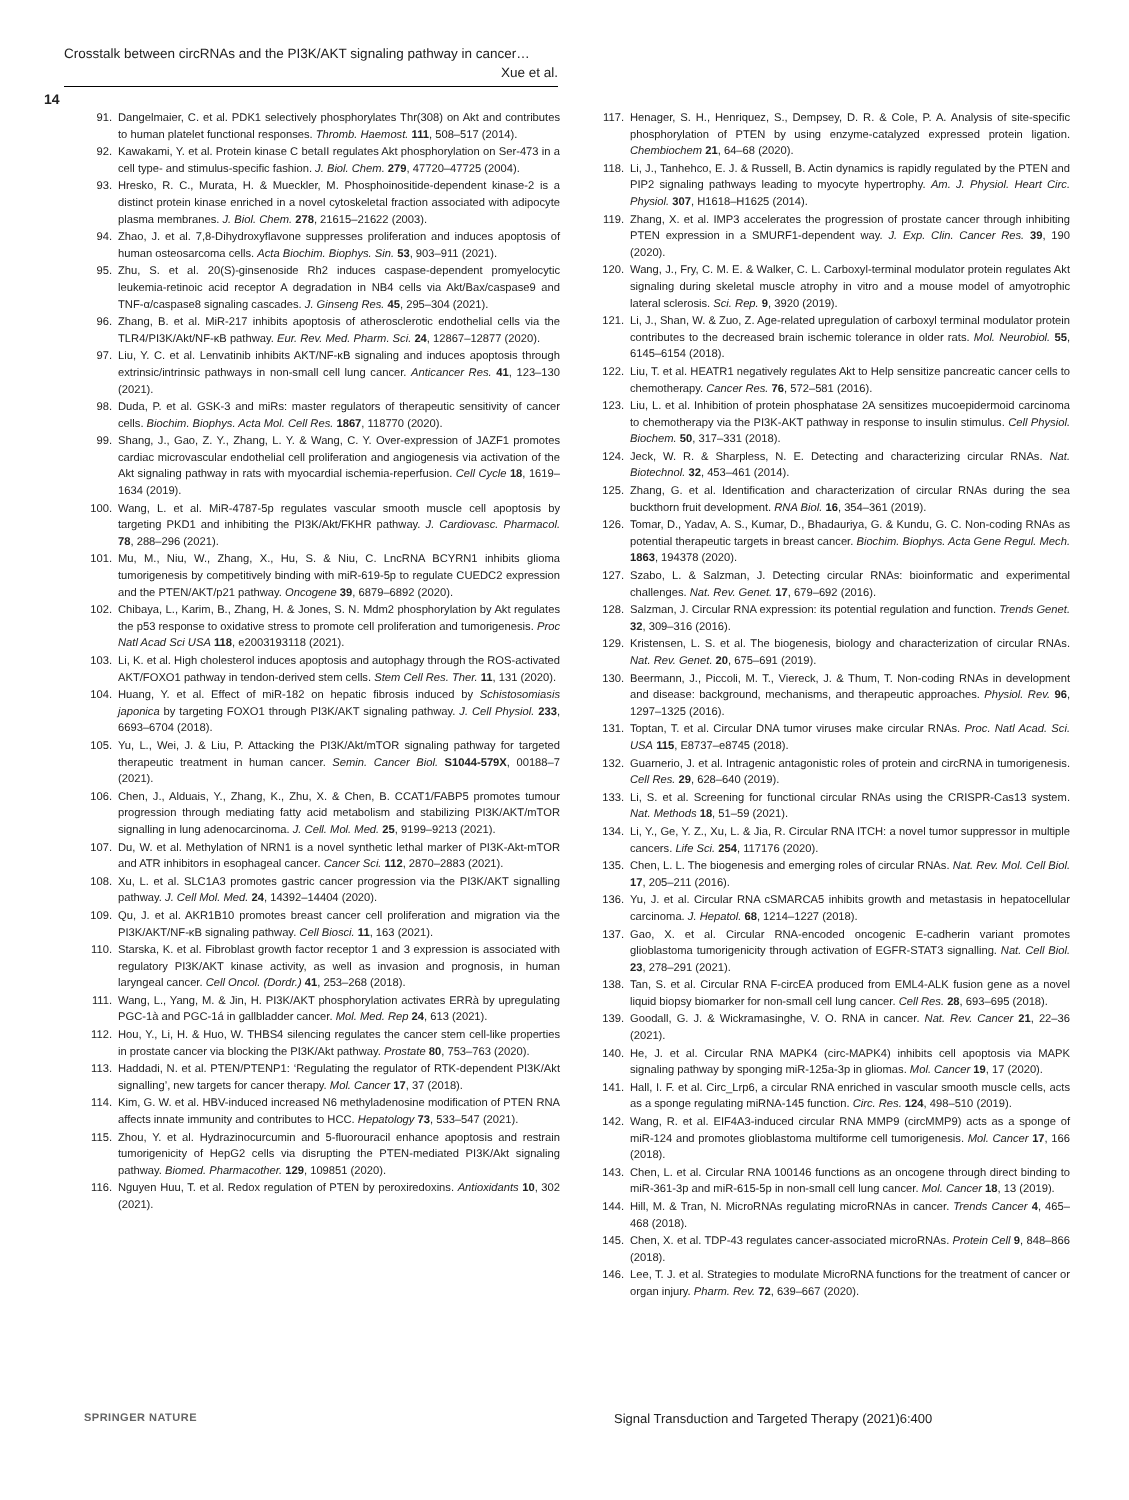Crosstalk between circRNAs and the PI3K/AKT signaling pathway in cancer…
Xue et al.
14
91. Dangelmaier, C. et al. PDK1 selectively phosphorylates Thr(308) on Akt and contributes to human platelet functional responses. Thromb. Haemost. 111, 508–517 (2014).
92. Kawakami, Y. et al. Protein kinase C betaII regulates Akt phosphorylation on Ser-473 in a cell type- and stimulus-specific fashion. J. Biol. Chem. 279, 47720–47725 (2004).
93. Hresko, R. C., Murata, H. & Mueckler, M. Phosphoinositide-dependent kinase-2 is a distinct protein kinase enriched in a novel cytoskeletal fraction associated with adipocyte plasma membranes. J. Biol. Chem. 278, 21615–21622 (2003).
94. Zhao, J. et al. 7,8-Dihydroxyflavone suppresses proliferation and induces apoptosis of human osteosarcoma cells. Acta Biochim. Biophys. Sin. 53, 903–911 (2021).
95. Zhu, S. et al. 20(S)-ginsenoside Rh2 induces caspase-dependent promyelocytic leukemia-retinoic acid receptor A degradation in NB4 cells via Akt/Bax/caspase9 and TNF-α/caspase8 signaling cascades. J. Ginseng Res. 45, 295–304 (2021).
96. Zhang, B. et al. MiR-217 inhibits apoptosis of atherosclerotic endothelial cells via the TLR4/PI3K/Akt/NF-κB pathway. Eur. Rev. Med. Pharm. Sci. 24, 12867–12877 (2020).
97. Liu, Y. C. et al. Lenvatinib inhibits AKT/NF-κB signaling and induces apoptosis through extrinsic/intrinsic pathways in non-small cell lung cancer. Anticancer Res. 41, 123–130 (2021).
98. Duda, P. et al. GSK-3 and miRs: master regulators of therapeutic sensitivity of cancer cells. Biochim. Biophys. Acta Mol. Cell Res. 1867, 118770 (2020).
99. Shang, J., Gao, Z. Y., Zhang, L. Y. & Wang, C. Y. Over-expression of JAZF1 promotes cardiac microvascular endothelial cell proliferation and angiogenesis via activation of the Akt signaling pathway in rats with myocardial ischemia-reperfusion. Cell Cycle 18, 1619–1634 (2019).
100. Wang, L. et al. MiR-4787-5p regulates vascular smooth muscle cell apoptosis by targeting PKD1 and inhibiting the PI3K/Akt/FKHR pathway. J. Cardiovasc. Pharmacol. 78, 288–296 (2021).
101. Mu, M., Niu, W., Zhang, X., Hu, S. & Niu, C. LncRNA BCYRN1 inhibits glioma tumorigenesis by competitively binding with miR-619-5p to regulate CUEDC2 expression and the PTEN/AKT/p21 pathway. Oncogene 39, 6879–6892 (2020).
102. Chibaya, L., Karim, B., Zhang, H. & Jones, S. N. Mdm2 phosphorylation by Akt regulates the p53 response to oxidative stress to promote cell proliferation and tumorigenesis. Proc Natl Acad Sci USA 118, e2003193118 (2021).
103. Li, K. et al. High cholesterol induces apoptosis and autophagy through the ROS-activated AKT/FOXO1 pathway in tendon-derived stem cells. Stem Cell Res. Ther. 11, 131 (2020).
104. Huang, Y. et al. Effect of miR-182 on hepatic fibrosis induced by Schistosomiasis japonica by targeting FOXO1 through PI3K/AKT signaling pathway. J. Cell Physiol. 233, 6693–6704 (2018).
105. Yu, L., Wei, J. & Liu, P. Attacking the PI3K/Akt/mTOR signaling pathway for targeted therapeutic treatment in human cancer. Semin. Cancer Biol. S1044-579X, 00188–7 (2021).
106. Chen, J., Alduais, Y., Zhang, K., Zhu, X. & Chen, B. CCAT1/FABP5 promotes tumour progression through mediating fatty acid metabolism and stabilizing PI3K/AKT/mTOR signalling in lung adenocarcinoma. J. Cell. Mol. Med. 25, 9199–9213 (2021).
107. Du, W. et al. Methylation of NRN1 is a novel synthetic lethal marker of PI3K-Akt-mTOR and ATR inhibitors in esophageal cancer. Cancer Sci. 112, 2870–2883 (2021).
108. Xu, L. et al. SLC1A3 promotes gastric cancer progression via the PI3K/AKT signalling pathway. J. Cell Mol. Med. 24, 14392–14404 (2020).
109. Qu, J. et al. AKR1B10 promotes breast cancer cell proliferation and migration via the PI3K/AKT/NF-κB signaling pathway. Cell Biosci. 11, 163 (2021).
110. Starska, K. et al. Fibroblast growth factor receptor 1 and 3 expression is associated with regulatory PI3K/AKT kinase activity, as well as invasion and prognosis, in human laryngeal cancer. Cell Oncol. (Dordr.) 41, 253–268 (2018).
111. Wang, L., Yang, M. & Jin, H. PI3K/AKT phosphorylation activates ERRà by upregulating PGC-1à and PGC-1á in gallbladder cancer. Mol. Med. Rep 24, 613 (2021).
112. Hou, Y., Li, H. & Huo, W. THBS4 silencing regulates the cancer stem cell-like properties in prostate cancer via blocking the PI3K/Akt pathway. Prostate 80, 753–763 (2020).
113. Haddadi, N. et al. PTEN/PTENP1: ‘Regulating the regulator of RTK-dependent PI3K/Akt signalling’, new targets for cancer therapy. Mol. Cancer 17, 37 (2018).
114. Kim, G. W. et al. HBV-induced increased N6 methyladenosine modification of PTEN RNA affects innate immunity and contributes to HCC. Hepatology 73, 533–547 (2021).
115. Zhou, Y. et al. Hydrazinocurcumin and 5-fluorouracil enhance apoptosis and restrain tumorigenicity of HepG2 cells via disrupting the PTEN-mediated PI3K/Akt signaling pathway. Biomed. Pharmacother. 129, 109851 (2020).
116. Nguyen Huu, T. et al. Redox regulation of PTEN by peroxiredoxins. Antioxidants 10, 302 (2021).
117. Henager, S. H., Henriquez, S., Dempsey, D. R. & Cole, P. A. Analysis of site-specific phosphorylation of PTEN by using enzyme-catalyzed expressed protein ligation. Chembiochem 21, 64–68 (2020).
118. Li, J., Tanhehco, E. J. & Russell, B. Actin dynamics is rapidly regulated by the PTEN and PIP2 signaling pathways leading to myocyte hypertrophy. Am. J. Physiol. Heart Circ. Physiol. 307, H1618–H1625 (2014).
119. Zhang, X. et al. IMP3 accelerates the progression of prostate cancer through inhibiting PTEN expression in a SMURF1-dependent way. J. Exp. Clin. Cancer Res. 39, 190 (2020).
120. Wang, J., Fry, C. M. E. & Walker, C. L. Carboxyl-terminal modulator protein regulates Akt signaling during skeletal muscle atrophy in vitro and a mouse model of amyotrophic lateral sclerosis. Sci. Rep. 9, 3920 (2019).
121. Li, J., Shan, W. & Zuo, Z. Age-related upregulation of carboxyl terminal modulator protein contributes to the decreased brain ischemic tolerance in older rats. Mol. Neurobiol. 55, 6145–6154 (2018).
122. Liu, T. et al. HEATR1 negatively regulates Akt to Help sensitize pancreatic cancer cells to chemotherapy. Cancer Res. 76, 572–581 (2016).
123. Liu, L. et al. Inhibition of protein phosphatase 2A sensitizes mucoepidermoid carcinoma to chemotherapy via the PI3K-AKT pathway in response to insulin stimulus. Cell Physiol. Biochem. 50, 317–331 (2018).
124. Jeck, W. R. & Sharpless, N. E. Detecting and characterizing circular RNAs. Nat. Biotechnol. 32, 453–461 (2014).
125. Zhang, G. et al. Identification and characterization of circular RNAs during the sea buckthorn fruit development. RNA Biol. 16, 354–361 (2019).
126. Tomar, D., Yadav, A. S., Kumar, D., Bhadauriya, G. & Kundu, G. C. Non-coding RNAs as potential therapeutic targets in breast cancer. Biochim. Biophys. Acta Gene Regul. Mech. 1863, 194378 (2020).
127. Szabo, L. & Salzman, J. Detecting circular RNAs: bioinformatic and experimental challenges. Nat. Rev. Genet. 17, 679–692 (2016).
128. Salzman, J. Circular RNA expression: its potential regulation and function. Trends Genet. 32, 309–316 (2016).
129. Kristensen, L. S. et al. The biogenesis, biology and characterization of circular RNAs. Nat. Rev. Genet. 20, 675–691 (2019).
130. Beermann, J., Piccoli, M. T., Viereck, J. & Thum, T. Non-coding RNAs in development and disease: background, mechanisms, and therapeutic approaches. Physiol. Rev. 96, 1297–1325 (2016).
131. Toptan, T. et al. Circular DNA tumor viruses make circular RNAs. Proc. Natl Acad. Sci. USA 115, E8737–e8745 (2018).
132. Guarnerio, J. et al. Intragenic antagonistic roles of protein and circRNA in tumorigenesis. Cell Res. 29, 628–640 (2019).
133. Li, S. et al. Screening for functional circular RNAs using the CRISPR-Cas13 system. Nat. Methods 18, 51–59 (2021).
134. Li, Y., Ge, Y. Z., Xu, L. & Jia, R. Circular RNA ITCH: a novel tumor suppressor in multiple cancers. Life Sci. 254, 117176 (2020).
135. Chen, L. L. The biogenesis and emerging roles of circular RNAs. Nat. Rev. Mol. Cell Biol. 17, 205–211 (2016).
136. Yu, J. et al. Circular RNA cSMARCA5 inhibits growth and metastasis in hepatocellular carcinoma. J. Hepatol. 68, 1214–1227 (2018).
137. Gao, X. et al. Circular RNA-encoded oncogenic E-cadherin variant promotes glioblastoma tumorigenicity through activation of EGFR-STAT3 signalling. Nat. Cell Biol. 23, 278–291 (2021).
138. Tan, S. et al. Circular RNA F-circEA produced from EML4-ALK fusion gene as a novel liquid biopsy biomarker for non-small cell lung cancer. Cell Res. 28, 693–695 (2018).
139. Goodall, G. J. & Wickramasinghe, V. O. RNA in cancer. Nat. Rev. Cancer 21, 22–36 (2021).
140. He, J. et al. Circular RNA MAPK4 (circ-MAPK4) inhibits cell apoptosis via MAPK signaling pathway by sponging miR-125a-3p in gliomas. Mol. Cancer 19, 17 (2020).
141. Hall, I. F. et al. Circ_Lrp6, a circular RNA enriched in vascular smooth muscle cells, acts as a sponge regulating miRNA-145 function. Circ. Res. 124, 498–510 (2019).
142. Wang, R. et al. EIF4A3-induced circular RNA MMP9 (circMMP9) acts as a sponge of miR-124 and promotes glioblastoma multiforme cell tumorigenesis. Mol. Cancer 17, 166 (2018).
143. Chen, L. et al. Circular RNA 100146 functions as an oncogene through direct binding to miR-361-3p and miR-615-5p in non-small cell lung cancer. Mol. Cancer 18, 13 (2019).
144. Hill, M. & Tran, N. MicroRNAs regulating microRNAs in cancer. Trends Cancer 4, 465–468 (2018).
145. Chen, X. et al. TDP-43 regulates cancer-associated microRNAs. Protein Cell 9, 848–866 (2018).
146. Lee, T. J. et al. Strategies to modulate MicroRNA functions for the treatment of cancer or organ injury. Pharm. Rev. 72, 639–667 (2020).
SPRINGER NATURE
Signal Transduction and Targeted Therapy (2021)6:400